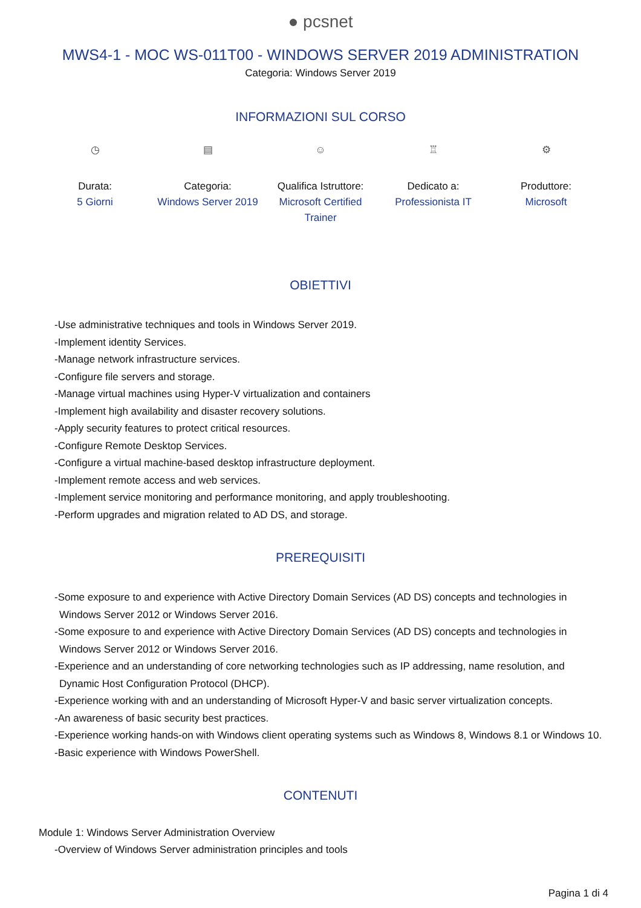● pcsnet
MWS4-1 - MOC WS-011T00 - WINDOWS SERVER 2019 ADMINISTRATION
Categoria: Windows Server 2019
INFORMAZIONI SUL CORSO
◷
Durata:
5 Giorni
▤
Categoria:
Windows Server 2019
☺
Qualifica Istruttore:
Microsoft Certified Trainer
♖
Dedicato a:
Professionista IT
⚙
Produttore:
Microsoft
OBIETTIVI
-Use administrative techniques and tools in Windows Server 2019.
-Implement identity Services.
-Manage network infrastructure services.
-Configure file servers and storage.
-Manage virtual machines using Hyper-V virtualization and containers
-Implement high availability and disaster recovery solutions.
-Apply security features to protect critical resources.
-Configure Remote Desktop Services.
-Configure a virtual machine-based desktop infrastructure deployment.
-Implement remote access and web services.
-Implement service monitoring and performance monitoring, and apply troubleshooting.
-Perform upgrades and migration related to AD DS, and storage.
PREREQUISITI
-Some exposure to and experience with Active Directory Domain Services (AD DS) concepts and technologies in Windows Server 2012 or Windows Server 2016.
-Some exposure to and experience with Active Directory Domain Services (AD DS) concepts and technologies in Windows Server 2012 or Windows Server 2016.
-Experience and an understanding of core networking technologies such as IP addressing, name resolution, and Dynamic Host Configuration Protocol (DHCP).
-Experience working with and an understanding of Microsoft Hyper-V and basic server virtualization concepts.
-An awareness of basic security best practices.
-Experience working hands-on with Windows client operating systems such as Windows 8, Windows 8.1 or Windows 10.
-Basic experience with Windows PowerShell.
CONTENUTI
Module 1: Windows Server Administration Overview
-Overview of Windows Server administration principles and tools
Pagina 1 di 4